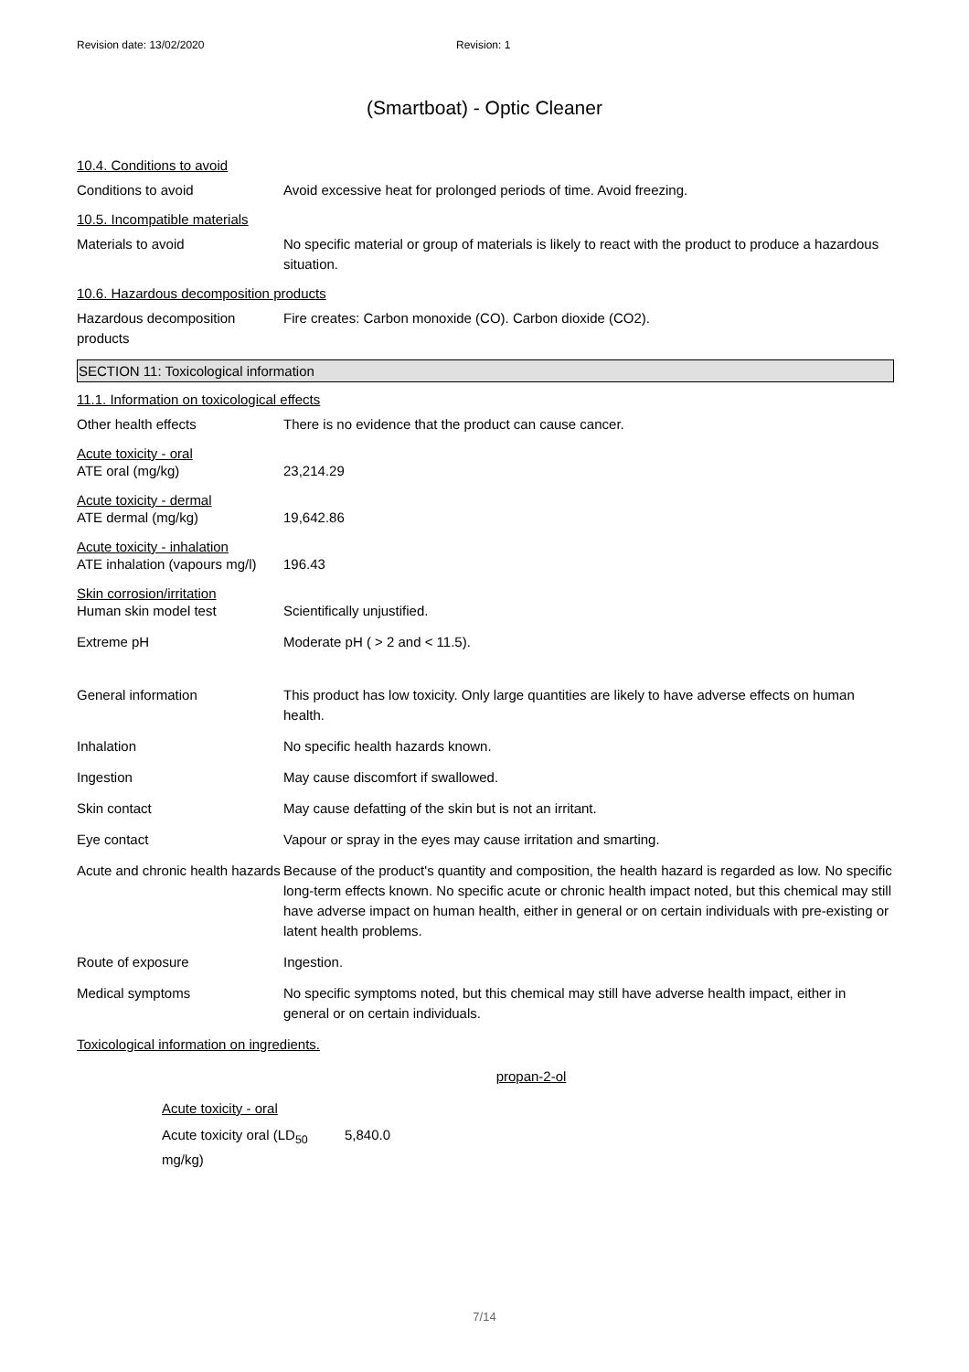Revision date: 13/02/2020 Revision: 1
(Smartboat) - Optic Cleaner
10.4. Conditions to avoid
Conditions to avoid Avoid excessive heat for prolonged periods of time. Avoid freezing.
10.5. Incompatible materials
Materials to avoid No specific material or group of materials is likely to react with the product to produce a hazardous situation.
10.6. Hazardous decomposition products
Hazardous decomposition products
Fire creates: Carbon monoxide (CO). Carbon dioxide (CO2).
SECTION 11: Toxicological information
11.1. Information on toxicological effects
Other health effects There is no evidence that the product can cause cancer.
Acute toxicity - oral
ATE oral (mg/kg) 23,214.29
Acute toxicity - dermal
ATE dermal (mg/kg) 19,642.86
Acute toxicity - inhalation
ATE inhalation (vapours mg/l)
196.43
Skin corrosion/irritation
Human skin model test Scientifically unjustified.
Extreme pH Moderate pH ( > 2 and < 11.5).
General information This product has low toxicity. Only large quantities are likely to have adverse effects on human health.
Inhalation No specific health hazards known.
Ingestion May cause discomfort if swallowed.
Skin contact May cause defatting of the skin but is not an irritant.
Eye contact Vapour or spray in the eyes may cause irritation and smarting.
Acute and chronic health hazards
Because of the product's quantity and composition, the health hazard is regarded as low. No specific long-term effects known. No specific acute or chronic health impact noted, but this chemical may still have adverse impact on human health, either in general or on certain individuals with pre-existing or latent health problems.
Route of exposure Ingestion.
Medical symptoms No specific symptoms noted, but this chemical may still have adverse health impact, either in general or on certain individuals.
Toxicological information on ingredients.
propan-2-ol
Acute toxicity - oral
Acute toxicity oral (LD<sub>50</sub> mg/kg)
5,840.0
7/14